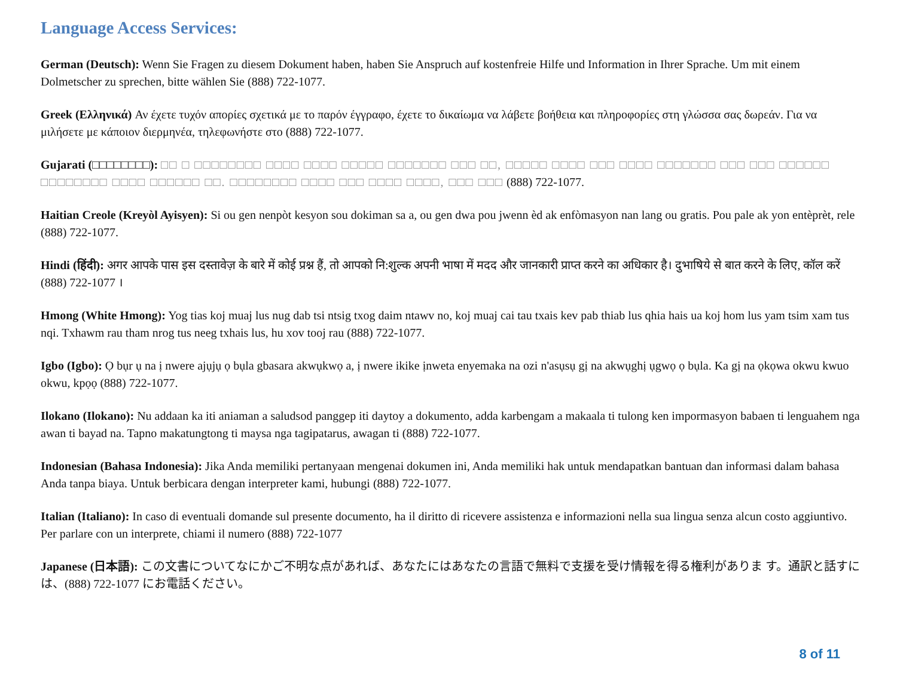Language Access Services:
German (Deutsch): Wenn Sie Fragen zu diesem Dokument haben, haben Sie Anspruch auf kostenfreie Hilfe und Information in Ihrer Sprache. Um mit einem Dolmetscher zu sprechen, bitte wählen Sie (888) 722-1077.
Greek (Ελληνικά) Αν έχετε τυχόν απορίες σχετικά με το παρόν έγγραφο, έχετε το δικαίωμα να λάβετε βοήθεια και πληροφορίες στη γλώσσα σας δωρεάν. Για να μιλήσετε με κάποιον διερμηνέα, τηλεφωνήστε στο (888) 722-1077.
Gujarati (□□□□□□□□): □□ □ □□□□□□□□ □□□□ □□□□ □□□□□ □□□□□□□ □□□ □□, □□□□□ □□□□ □□□ □□□□ □□□□□□□ □□□ □□□ □□□□□□ □□□□□□□□ □□□□ □□□□□□ □□. □□□□□□□□ □□□□ □□□ □□□□ □□□□, □□□ □□□ (888) 722-1077.
Haitian Creole (Kreyòl Ayisyen): Si ou gen nenpòt kesyon sou dokiman sa a, ou gen dwa pou jwenn èd ak enfòmasyon nan lang ou gratis. Pou pale ak yon entèprèt, rele (888) 722-1077.
Hindi (हिंदी): अगर आपके पास इस दस्तावेज़ के बारे में कोई प्रश्न हैं, तो आपको नि:शुल्क अपनी भाषा में मदद और जानकारी प्राप्त करने का अधिकार है। दुभाषिये से बात करने के लिए, कॉल करें (888) 722-1077 ।
Hmong (White Hmong): Yog tias koj muaj lus nug dab tsi ntsig txog daim ntawv no, koj muaj cai tau txais kev pab thiab lus qhia hais ua koj hom lus yam tsim xam tus nqi. Txhawm rau tham nrog tus neeg txhais lus, hu xov tooj rau (888) 722-1077.
Igbo (Igbo): Ọ bụr ụ na ị nwere ajụjụ ọ bụla gbasara akwụkwọ a, ị nwere ikike ịnweta enyemaka na ozi n'asụsụ gị na akwụghị ụgwọ ọ bụla. Ka gị na ọkọwa okwu kwuo okwu, kpọọ (888) 722-1077.
Ilokano (Ilokano): Nu addaan ka iti aniaman a saludsod panggep iti daytoy a dokumento, adda karbengam a makaala ti tulong ken impormasyon babaen ti lenguahem nga awan ti bayad na. Tapno makatungtong ti maysa nga tagipatarus, awagan ti (888) 722-1077.
Indonesian (Bahasa Indonesia): Jika Anda memiliki pertanyaan mengenai dokumen ini, Anda memiliki hak untuk mendapatkan bantuan dan informasi dalam bahasa Anda tanpa biaya. Untuk berbicara dengan interpreter kami, hubungi (888) 722-1077.
Italian (Italiano): In caso di eventuali domande sul presente documento, ha il diritto di ricevere assistenza e informazioni nella sua lingua senza alcun costo aggiuntivo. Per parlare con un interprete, chiami il numero (888) 722-1077
Japanese (日本語): この文書についてなにかご不明な点があれば、あなたにはあなたの言語で無料で支援を受け情報を得る権利がありま す。通訳と話すには、(888) 722-1077 にお電話ください。
8 of 11